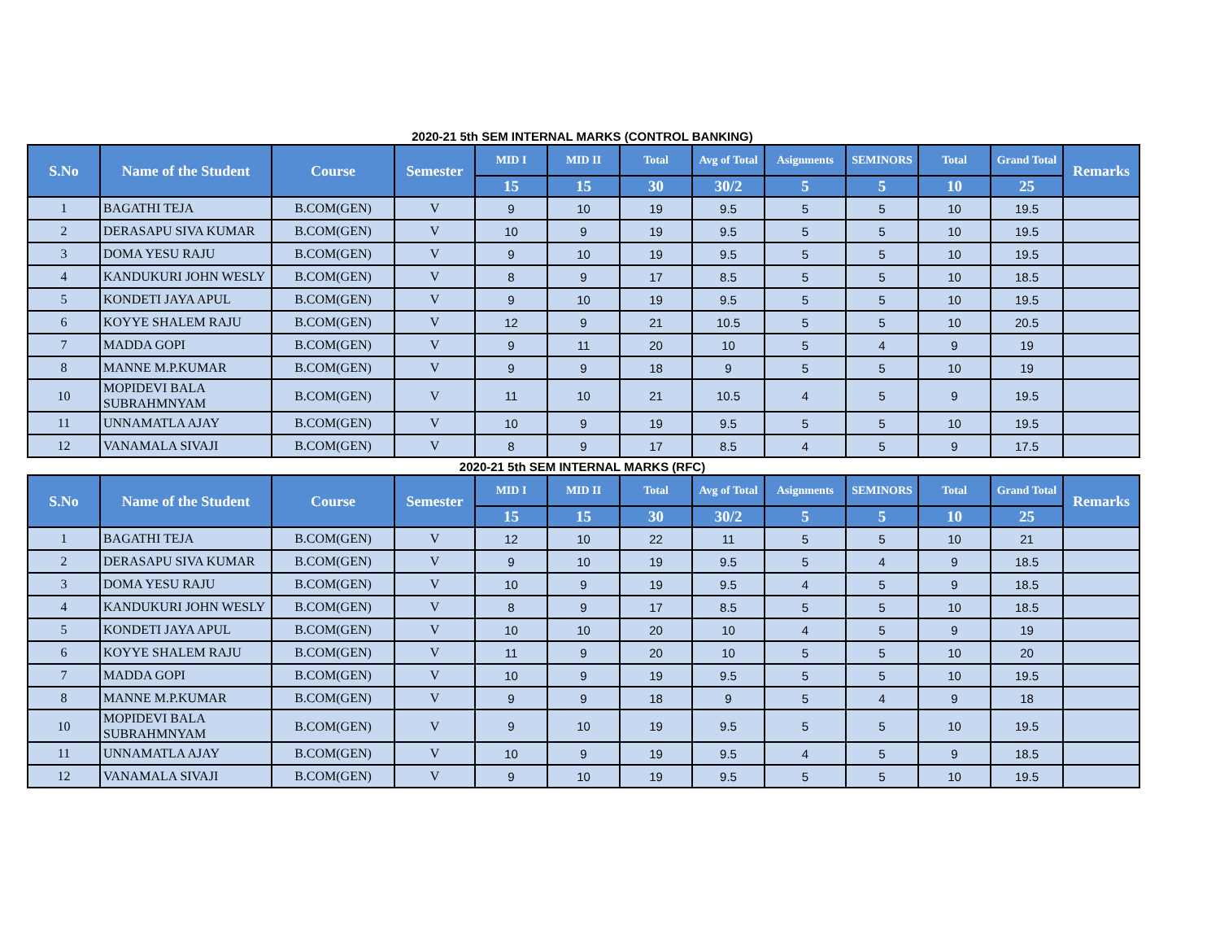2020-21 5th SEM INTERNAL MARKS (CONTROL BANKING)
| S.No | Name of the Student | Course | Semester | MID I | MID II | Total | Avg of Total | Asignments | SEMINORS | Total | Grand Total | Remarks |
| --- | --- | --- | --- | --- | --- | --- | --- | --- | --- | --- | --- | --- |
| | | | | 15 | 15 | 30 | 30/2 | 5 | 5 | 10 | 25 | |
| 1 | BAGATHI TEJA | B.COM(GEN) | V | 9 | 10 | 19 | 9.5 | 5 | 5 | 10 | 19.5 | |
| 2 | DERASAPU SIVA KUMAR | B.COM(GEN) | V | 10 | 9 | 19 | 9.5 | 5 | 5 | 10 | 19.5 | |
| 3 | DOMA YESU RAJU | B.COM(GEN) | V | 9 | 10 | 19 | 9.5 | 5 | 5 | 10 | 19.5 | |
| 4 | KANDUKURI JOHN WESLY | B.COM(GEN) | V | 8 | 9 | 17 | 8.5 | 5 | 5 | 10 | 18.5 | |
| 5 | KONDETI JAYA APUL | B.COM(GEN) | V | 9 | 10 | 19 | 9.5 | 5 | 5 | 10 | 19.5 | |
| 6 | KOYYE SHALEM RAJU | B.COM(GEN) | V | 12 | 9 | 21 | 10.5 | 5 | 5 | 10 | 20.5 | |
| 7 | MADDA GOPI | B.COM(GEN) | V | 9 | 11 | 20 | 10 | 5 | 4 | 9 | 19 | |
| 8 | MANNE M.P.KUMAR | B.COM(GEN) | V | 9 | 9 | 18 | 9 | 5 | 5 | 10 | 19 | |
| 10 | MOPIDEVI BALA SUBRAHMNYAM | B.COM(GEN) | V | 11 | 10 | 21 | 10.5 | 4 | 5 | 9 | 19.5 | |
| 11 | UNNAMATLA AJAY | B.COM(GEN) | V | 10 | 9 | 19 | 9.5 | 5 | 5 | 10 | 19.5 | |
| 12 | VANAMALA SIVAJI | B.COM(GEN) | V | 8 | 9 | 17 | 8.5 | 4 | 5 | 9 | 17.5 | |
2020-21 5th SEM INTERNAL MARKS (RFC)
| S.No | Name of the Student | Course | Semester | MID I | MID II | Total | Avg of Total | Asignments | SEMINORS | Total | Grand Total | Remarks |
| --- | --- | --- | --- | --- | --- | --- | --- | --- | --- | --- | --- | --- |
| | | | | 15 | 15 | 30 | 30/2 | 5 | 5 | 10 | 25 | |
| 1 | BAGATHI TEJA | B.COM(GEN) | V | 12 | 10 | 22 | 11 | 5 | 5 | 10 | 21 | |
| 2 | DERASAPU SIVA KUMAR | B.COM(GEN) | V | 9 | 10 | 19 | 9.5 | 5 | 4 | 9 | 18.5 | |
| 3 | DOMA YESU RAJU | B.COM(GEN) | V | 10 | 9 | 19 | 9.5 | 4 | 5 | 9 | 18.5 | |
| 4 | KANDUKURI JOHN WESLY | B.COM(GEN) | V | 8 | 9 | 17 | 8.5 | 5 | 5 | 10 | 18.5 | |
| 5 | KONDETI JAYA APUL | B.COM(GEN) | V | 10 | 10 | 20 | 10 | 4 | 5 | 9 | 19 | |
| 6 | KOYYE SHALEM RAJU | B.COM(GEN) | V | 11 | 9 | 20 | 10 | 5 | 5 | 10 | 20 | |
| 7 | MADDA GOPI | B.COM(GEN) | V | 10 | 9 | 19 | 9.5 | 5 | 5 | 10 | 19.5 | |
| 8 | MANNE M.P.KUMAR | B.COM(GEN) | V | 9 | 9 | 18 | 9 | 5 | 4 | 9 | 18 | |
| 10 | MOPIDEVI BALA SUBRAHMNYAM | B.COM(GEN) | V | 9 | 10 | 19 | 9.5 | 5 | 5 | 10 | 19.5 | |
| 11 | UNNAMATLA AJAY | B.COM(GEN) | V | 10 | 9 | 19 | 9.5 | 4 | 5 | 9 | 18.5 | |
| 12 | VANAMALA SIVAJI | B.COM(GEN) | V | 9 | 10 | 19 | 9.5 | 5 | 5 | 10 | 19.5 | |